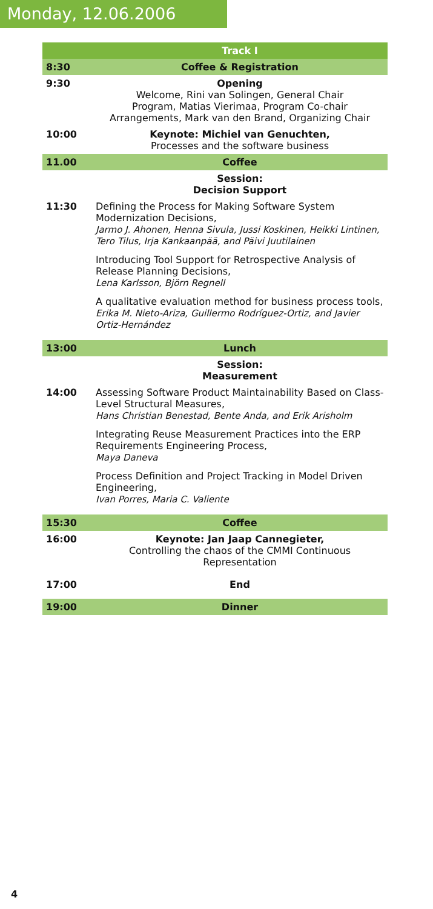Monday, 12.06.2006
| | Track I |
| --- | --- |
| 8:30 | Coffee & Registration |
| 9:30 | Opening Welcome, Rini van Solingen, General Chair Program, Matias Vierimaa, Program Co-chair Arrangements, Mark van den Brand, Organizing Chair |
| 10:00 | Keynote: Michiel van Genuchten, Processes and the software business |
| 11.00 | Coffee |
| | Session: Decision Support |
| 11:30 | Defining the Process for Making Software System Modernization Decisions, Jarmo J. Ahonen, Henna Sivula, Jussi Koskinen, Heikki Lintinen, Tero Tilus, Irja Kankaanpää, and Päivi Juutilainen Introducing Tool Support for Retrospective Analysis of Release Planning Decisions, Lena Karlsson, Björn Regnell A qualitative evaluation method for business process tools, Erika M. Nieto-Ariza, Guillermo Rodríguez-Ortiz, and Javier Ortiz-Hernández |
| 13:00 | Lunch |
| | Session: Measurement |
| 14:00 | Assessing Software Product Maintainability Based on Class-Level Structural Measures, Hans Christian Benestad, Bente Anda, and Erik Arisholm Integrating Reuse Measurement Practices into the ERP Requirements Engineering Process, Maya Daneva Process Definition and Project Tracking in Model Driven Engineering, Ivan Porres, Maria C. Valiente |
| 15:30 | Coffee |
| 16:00 | Keynote: Jan Jaap Cannegieter, Controlling the chaos of the CMMI Continuous Representation |
| 17:00 | End |
| 19:00 | Dinner |
4